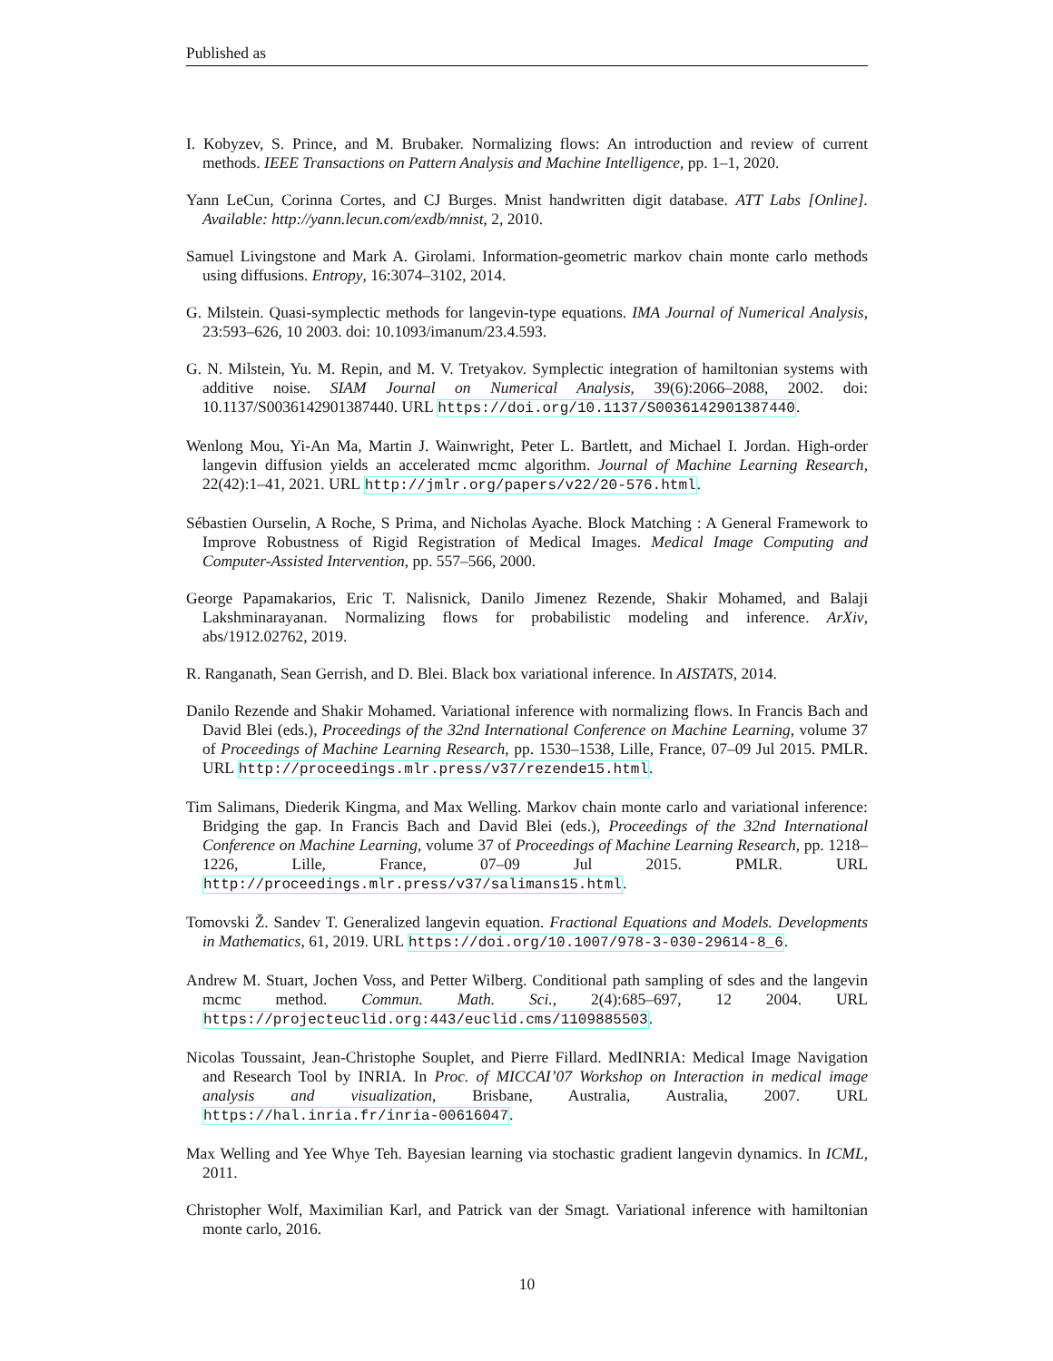Published as
I. Kobyzev, S. Prince, and M. Brubaker. Normalizing flows: An introduction and review of current methods. IEEE Transactions on Pattern Analysis and Machine Intelligence, pp. 1–1, 2020.
Yann LeCun, Corinna Cortes, and CJ Burges. Mnist handwritten digit database. ATT Labs [Online]. Available: http://yann.lecun.com/exdb/mnist, 2, 2010.
Samuel Livingstone and Mark A. Girolami. Information-geometric markov chain monte carlo methods using diffusions. Entropy, 16:3074–3102, 2014.
G. Milstein. Quasi-symplectic methods for langevin-type equations. IMA Journal of Numerical Analysis, 23:593–626, 10 2003. doi: 10.1093/imanum/23.4.593.
G. N. Milstein, Yu. M. Repin, and M. V. Tretyakov. Symplectic integration of hamiltonian systems with additive noise. SIAM Journal on Numerical Analysis, 39(6):2066–2088, 2002. doi: 10.1137/S0036142901387440. URL https://doi.org/10.1137/S0036142901387440.
Wenlong Mou, Yi-An Ma, Martin J. Wainwright, Peter L. Bartlett, and Michael I. Jordan. High-order langevin diffusion yields an accelerated mcmc algorithm. Journal of Machine Learning Research, 22(42):1–41, 2021. URL http://jmlr.org/papers/v22/20-576.html.
Sébastien Ourselin, A Roche, S Prima, and Nicholas Ayache. Block Matching : A General Framework to Improve Robustness of Rigid Registration of Medical Images. Medical Image Computing and Computer-Assisted Intervention, pp. 557–566, 2000.
George Papamakarios, Eric T. Nalisnick, Danilo Jimenez Rezende, Shakir Mohamed, and Balaji Lakshminarayanan. Normalizing flows for probabilistic modeling and inference. ArXiv, abs/1912.02762, 2019.
R. Ranganath, Sean Gerrish, and D. Blei. Black box variational inference. In AISTATS, 2014.
Danilo Rezende and Shakir Mohamed. Variational inference with normalizing flows. In Francis Bach and David Blei (eds.), Proceedings of the 32nd International Conference on Machine Learning, volume 37 of Proceedings of Machine Learning Research, pp. 1530–1538, Lille, France, 07–09 Jul 2015. PMLR. URL http://proceedings.mlr.press/v37/rezende15.html.
Tim Salimans, Diederik Kingma, and Max Welling. Markov chain monte carlo and variational inference: Bridging the gap. In Francis Bach and David Blei (eds.), Proceedings of the 32nd International Conference on Machine Learning, volume 37 of Proceedings of Machine Learning Research, pp. 1218–1226, Lille, France, 07–09 Jul 2015. PMLR. URL http://proceedings.mlr.press/v37/salimans15.html.
Tomovski Ž. Sandev T. Generalized langevin equation. Fractional Equations and Models. Developments in Mathematics, 61, 2019. URL https://doi.org/10.1007/978-3-030-29614-8_6.
Andrew M. Stuart, Jochen Voss, and Petter Wilberg. Conditional path sampling of sdes and the langevin mcmc method. Commun. Math. Sci., 2(4):685–697, 12 2004. URL https://projecteuclid.org:443/euclid.cms/1109885503.
Nicolas Toussaint, Jean-Christophe Souplet, and Pierre Fillard. MedINRIA: Medical Image Navigation and Research Tool by INRIA. In Proc. of MICCAI’07 Workshop on Interaction in medical image analysis and visualization, Brisbane, Australia, Australia, 2007. URL https://hal.inria.fr/inria-00616047.
Max Welling and Yee Whye Teh. Bayesian learning via stochastic gradient langevin dynamics. In ICML, 2011.
Christopher Wolf, Maximilian Karl, and Patrick van der Smagt. Variational inference with hamiltonian monte carlo, 2016.
10